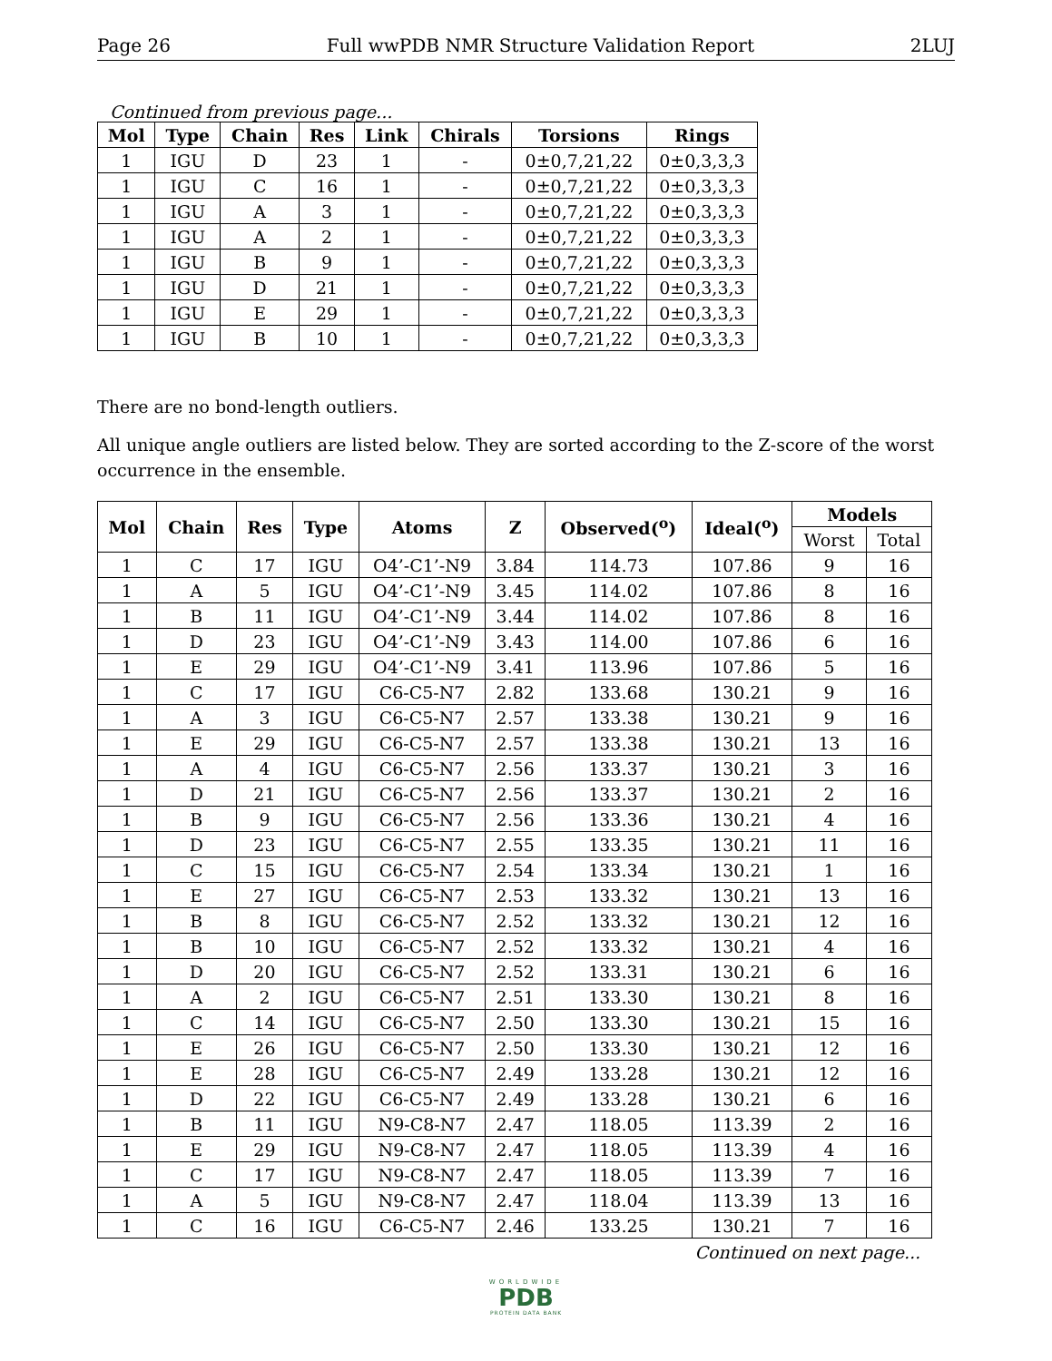Page 26 Full wwPDB NMR Structure Validation Report 2LUJ
Continued from previous page...
| Mol | Type | Chain | Res | Link | Chirals | Torsions | Rings |
| --- | --- | --- | --- | --- | --- | --- | --- |
| 1 | IGU | D | 23 | 1 | - | 0±0,7,21,22 | 0±0,3,3,3 |
| 1 | IGU | C | 16 | 1 | - | 0±0,7,21,22 | 0±0,3,3,3 |
| 1 | IGU | A | 3 | 1 | - | 0±0,7,21,22 | 0±0,3,3,3 |
| 1 | IGU | A | 2 | 1 | - | 0±0,7,21,22 | 0±0,3,3,3 |
| 1 | IGU | B | 9 | 1 | - | 0±0,7,21,22 | 0±0,3,3,3 |
| 1 | IGU | D | 21 | 1 | - | 0±0,7,21,22 | 0±0,3,3,3 |
| 1 | IGU | E | 29 | 1 | - | 0±0,7,21,22 | 0±0,3,3,3 |
| 1 | IGU | B | 10 | 1 | - | 0±0,7,21,22 | 0±0,3,3,3 |
There are no bond-length outliers.
All unique angle outliers are listed below. They are sorted according to the Z-score of the worst occurrence in the ensemble.
| Mol | Chain | Res | Type | Atoms | Z | Observed(<sup>o</sup>) | Ideal(<sup>o</sup>) | Models | |
| --- | --- | --- | --- | --- | --- | --- | --- | --- | --- |
| | | | | | | | | Worst | Total |
| 1 | C | 17 | IGU | O4’-C1’-N9 | 3.84 | 114.73 | 107.86 | 9 | 16 |
| 1 | A | 5 | IGU | O4’-C1’-N9 | 3.45 | 114.02 | 107.86 | 8 | 16 |
| 1 | B | 11 | IGU | O4’-C1’-N9 | 3.44 | 114.02 | 107.86 | 8 | 16 |
| 1 | D | 23 | IGU | O4’-C1’-N9 | 3.43 | 114.00 | 107.86 | 6 | 16 |
| 1 | E | 29 | IGU | O4’-C1’-N9 | 3.41 | 113.96 | 107.86 | 5 | 16 |
| 1 | C | 17 | IGU | C6-C5-N7 | 2.82 | 133.68 | 130.21 | 9 | 16 |
| 1 | A | 3 | IGU | C6-C5-N7 | 2.57 | 133.38 | 130.21 | 9 | 16 |
| 1 | E | 29 | IGU | C6-C5-N7 | 2.57 | 133.38 | 130.21 | 13 | 16 |
| 1 | A | 4 | IGU | C6-C5-N7 | 2.56 | 133.37 | 130.21 | 3 | 16 |
| 1 | D | 21 | IGU | C6-C5-N7 | 2.56 | 133.37 | 130.21 | 2 | 16 |
| 1 | B | 9 | IGU | C6-C5-N7 | 2.56 | 133.36 | 130.21 | 4 | 16 |
| 1 | D | 23 | IGU | C6-C5-N7 | 2.55 | 133.35 | 130.21 | 11 | 16 |
| 1 | C | 15 | IGU | C6-C5-N7 | 2.54 | 133.34 | 130.21 | 1 | 16 |
| 1 | E | 27 | IGU | C6-C5-N7 | 2.53 | 133.32 | 130.21 | 13 | 16 |
| 1 | B | 8 | IGU | C6-C5-N7 | 2.52 | 133.32 | 130.21 | 12 | 16 |
| 1 | B | 10 | IGU | C6-C5-N7 | 2.52 | 133.32 | 130.21 | 4 | 16 |
| 1 | D | 20 | IGU | C6-C5-N7 | 2.52 | 133.31 | 130.21 | 6 | 16 |
| 1 | A | 2 | IGU | C6-C5-N7 | 2.51 | 133.30 | 130.21 | 8 | 16 |
| 1 | C | 14 | IGU | C6-C5-N7 | 2.50 | 133.30 | 130.21 | 15 | 16 |
| 1 | E | 26 | IGU | C6-C5-N7 | 2.50 | 133.30 | 130.21 | 12 | 16 |
| 1 | E | 28 | IGU | C6-C5-N7 | 2.49 | 133.28 | 130.21 | 12 | 16 |
| 1 | D | 22 | IGU | C6-C5-N7 | 2.49 | 133.28 | 130.21 | 6 | 16 |
| 1 | B | 11 | IGU | N9-C8-N7 | 2.47 | 118.05 | 113.39 | 2 | 16 |
| 1 | E | 29 | IGU | N9-C8-N7 | 2.47 | 118.05 | 113.39 | 4 | 16 |
| 1 | C | 17 | IGU | N9-C8-N7 | 2.47 | 118.05 | 113.39 | 7 | 16 |
| 1 | A | 5 | IGU | N9-C8-N7 | 2.47 | 118.04 | 113.39 | 13 | 16 |
| 1 | C | 16 | IGU | C6-C5-N7 | 2.46 | 133.25 | 130.21 | 7 | 16 |
Continued on next page...
WORLDWIDE
PDB
PROTEIN DATA BANK